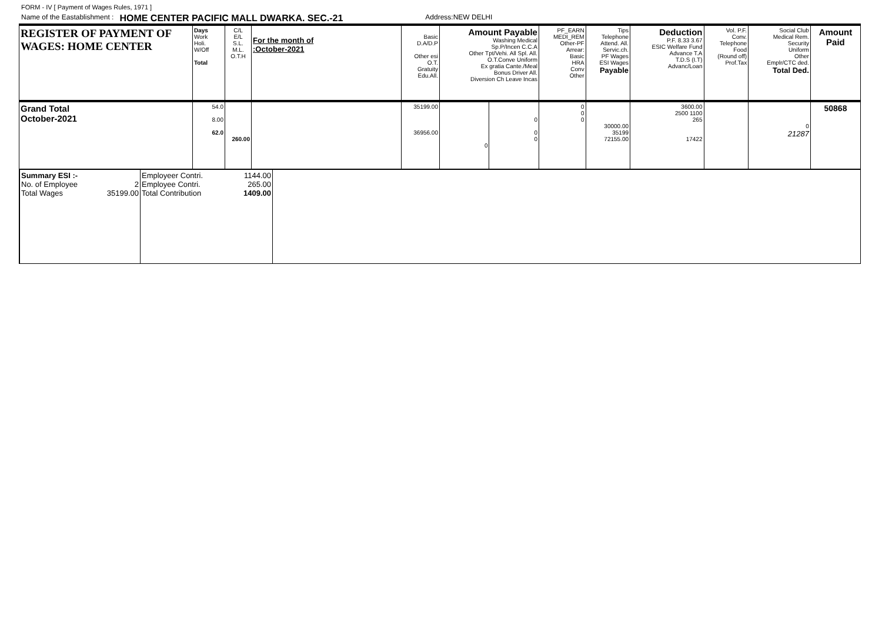FORM - IV [ Payment of Wages Rules, 1971 ]
Name of the Eastablishment : HOME CENTER PACIFIC MALL DWARKA. SEC.-21 Address:NEW DELHI
| REGISTER OF PAYMENT OF WAGES: HOME CENTER | Days Work Holi. W/Off Total | C/L E/L S.L. M.L. O.T.H | For the month of :October-2021 | Basic D.A/D.P Other esi O.T. Gratuity Edu.All. | Amount Payable Washing Medical Sp.P/Incen C.C.A Other Tpt/Vehi. All Spl. All. O.T.Conve Uniform Ex gratia Cante./Meal Bonus Driver All. Diversion Ch Leave Incas | | PF_EARN MEDI_REM Other-PF Arrear: Basic HRA Conv Other | Tips Telephone Attend. All. Servic.ch. PF Wages ESI Wages Payable | Deduction P.F. 8.33 3.67 ESIC Welfare Fund Advance T.A T.D.S (I.T) Advanc/Loan | Vol. P.F. Conv. Telephone Food (Round off) Prof.Tax | Social Club Medical Rem. Security Uniform Other Emplr/CTC ded. Total Ded. | Amount Paid |
| --- | --- | --- | --- | --- | --- | --- | --- | --- | --- | --- | --- | --- |
| Grand Total October-2021 | 54.0 8.00 62.0 | 260.00 | | 35199.00 36956.00 | 0 | 0 0 0 | 0 0 0 | 30000.00 35199 72155.00 | 3600.00 2500 1100 265 17422 | | 0 21287 | 50868 |
| Summary ESI :- No. of Employee 2 Total Wages 35199.00 | Employeer Contri. 1144.00 Employee Contri. 265.00 Total Contribution 1409.00 | |